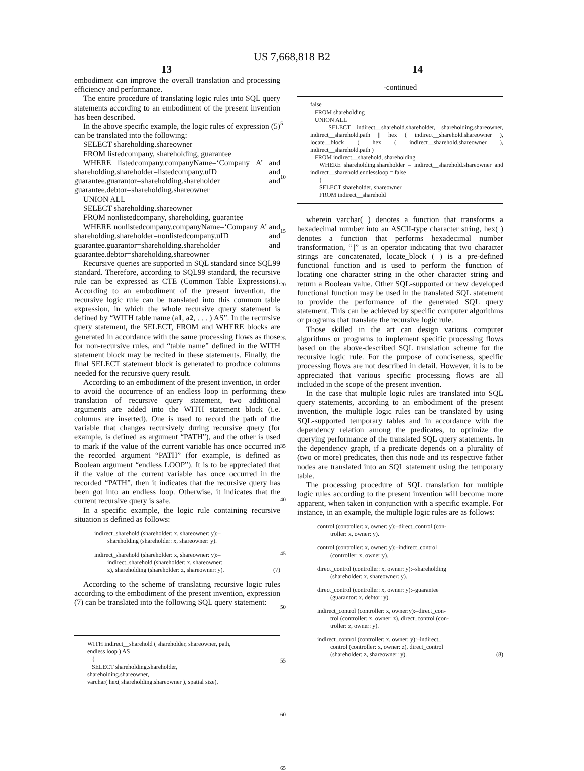US 7,668,818 B2
13 14
embodiment can improve the overall translation and processing efficiency and performance.
The entire procedure of translating logic rules into SQL query statements according to an embodiment of the present invention has been described.
In the above specific example, the logic rules of expression (5) can be translated into the following:
SELECT shareholding.shareowner
FROM listedcompany, shareholding, guarantee
WHERE listedcompany.companyName=‘Company A’ and shareholding.shareholder=listedcompany.uID and guarantee.guarantor=shareholding.shareholder and guarantee.debtor=shareholding.shareowner
UNION ALL
SELECT shareholding.shareowner
FROM nonlistedcompany, shareholding, guarantee
WHERE nonlistedcompany.companyName=‘Company A’ and shareholding.shareholder=nonlistedcompany.uID and guarantee.guarantor=shareholding.shareholder and guarantee.debtor=shareholding.shareowner
Recursive queries are supported in SQL standard since SQL99 standard. Therefore, according to SQL99 standard, the recursive rule can be expressed as CTE (Common Table Expressions). According to an embodiment of the present invention, the recursive logic rule can be translated into this common table expression, in which the whole recursive query statement is defined by “WITH table name (a1, a2, . . . ) AS”. In the recursive query statement, the SELECT, FROM and WHERE blocks are generated in accordance with the same processing flows as those for non-recursive rules, and “table name” defined in the WITH statement block may be recited in these statements. Finally, the final SELECT statement block is generated to produce columns needed for the recursive query result.
According to an embodiment of the present invention, in order to avoid the occurrence of an endless loop in performing the translation of recursive query statement, two additional arguments are added into the WITH statement block (i.e. columns are inserted). One is used to record the path of the variable that changes recursively during recursive query (for example, is defined as argument “PATH”), and the other is used to mark if the value of the current variable has once occurred in the recorded argument “PATH” (for example, is defined as Boolean argument “endless LOOP”). It is to be appreciated that if the value of the current variable has once occurred in the recorded “PATH”, then it indicates that the recursive query has been got into an endless loop. Otherwise, it indicates that the current recursive query is safe.
In a specific example, the logic rule containing recursive situation is defined as follows:
indirect_sharehold (shareholder: x, shareowner: y):–
shareholding (shareholder: x, shareowner: y).
indirect_sharehold (shareholder: x, shareowner: y):–
indirect_sharehold (shareholder: x, shareowner:
z), shareholding (shareholder: z, shareowner: y). (7)
According to the scheme of translating recursive logic rules according to the embodiment of the present invention, expression (7) can be translated into the following SQL query statement:
WITH indirect__sharehold ( shareholder, shareowner, path,
endless loop ) AS
{
SELECT shareholding.shareholder,
shareholding.shareowner,
varchar( hex( shareholding.shareowner ), spatial size),
5
10
15
20
25
30
35
40
45
50
55
60
65
-continued
false
FROM shareholding
UNION ALL
SELECT indirect__sharehold.shareholder, shareholding.shareowner, indirect__sharehold.path || hex ( indirect__sharehold.shareowner ), locate__block ( hex ( indirect__sharehold.shareowner ), indirect__sharehold.path )
FROM indirect__sharehold, shareholding
WHERE shareholding.shareholder = indirect__sharehold.shareowner and indirect__sharehold.endlessloop = false
}
SELECT shareholder, shareowner
FROM indirect__sharehold
wherein varchar( ) denotes a function that transforms a hexadecimal number into an ASCII-type character string, hex( ) denotes a function that performs hexadecimal number transformation, “||” is an operator indicating that two character strings are concatenated, locate_block ( ) is a pre-defined functional function and is used to perform the function of locating one character string in the other character string and return a Boolean value. Other SQL-supported or new developed functional function may be used in the translated SQL statement to provide the performance of the generated SQL query statement. This can be achieved by specific computer algorithms or programs that translate the recursive logic rule.
Those skilled in the art can design various computer algorithms or programs to implement specific processing flows based on the above-described SQL translation scheme for the recursive logic rule. For the purpose of conciseness, specific processing flows are not described in detail. However, it is to be appreciated that various specific processing flows are all included in the scope of the present invention.
In the case that multiple logic rules are translated into SQL query statements, according to an embodiment of the present invention, the multiple logic rules can be translated by using SQL-supported temporary tables and in accordance with the dependency relation among the predicates, to optimize the querying performance of the translated SQL query statements. In the dependency graph, if a predicate depends on a plurality of (two or more) predicates, then this node and its respective father nodes are translated into an SQL statement using the temporary table.
The processing procedure of SQL translation for multiple logic rules according to the present invention will become more apparent, when taken in conjunction with a specific example. For instance, in an example, the multiple logic rules are as follows:
control (controller: x, owner: y):–direct_control (con-
troller: x, owner: y).
control (controller: x, owner: y):–indirect_control
(controller: x, owner:y).
direct_control (controller: x, owner: y):–shareholding
(shareholder: x, shareowner: y).
direct_control (controller: x, owner: y):–guarantee
(guarantor: x, debtor: y).
indirect_control (controller: x, owner:y):–direct_con-
trol (controller: x, owner: z), direct_control (con-
troller: z, owner: y).
indirect_control (controller: x, owner: y):–indirect_
control (controller: x, owner: z), direct_control
(shareholder: z, shareowner: y). (8)